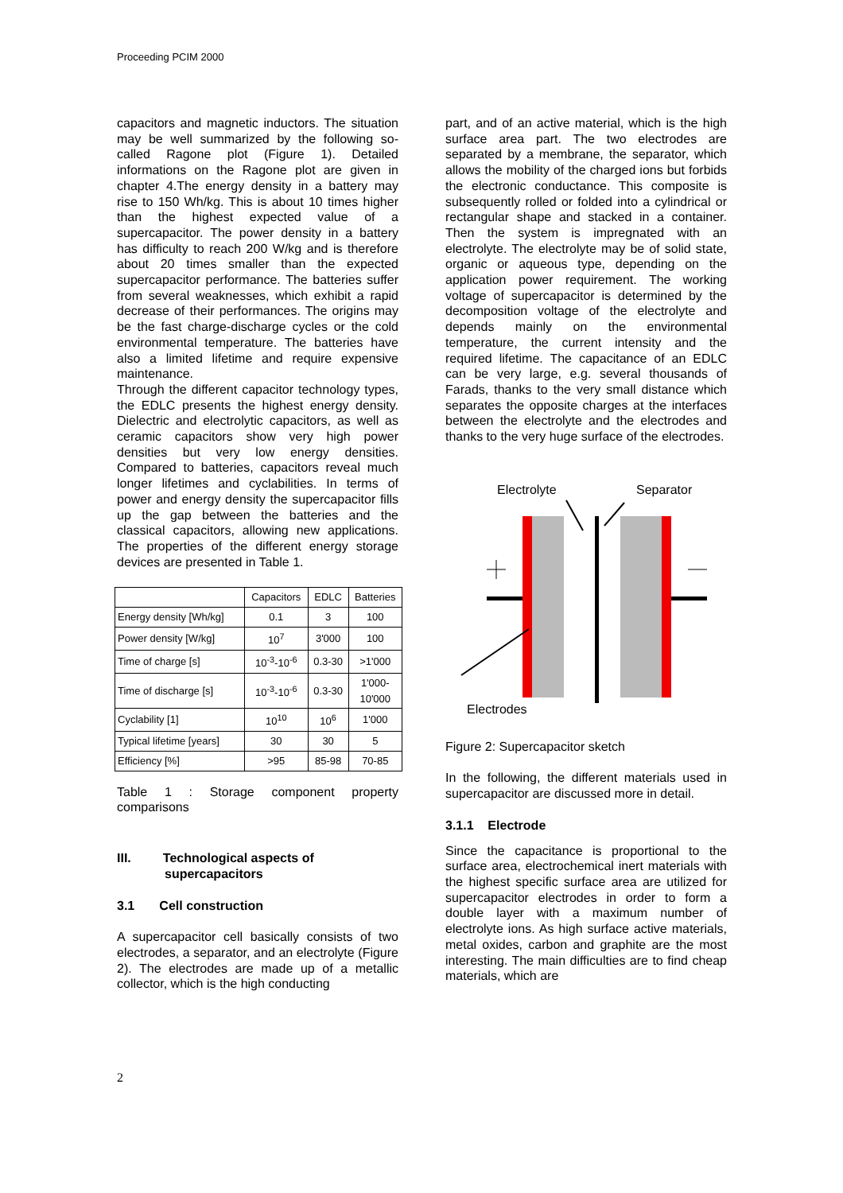Proceeding PCIM 2000
capacitors and magnetic inductors. The situation may be well summarized by the following so-called Ragone plot (Figure 1). Detailed informations on the Ragone plot are given in chapter 4.The energy density in a battery may rise to 150 Wh/kg. This is about 10 times higher than the highest expected value of a supercapacitor. The power density in a battery has difficulty to reach 200 W/kg and is therefore about 20 times smaller than the expected supercapacitor performance. The batteries suffer from several weaknesses, which exhibit a rapid decrease of their performances. The origins may be the fast charge-discharge cycles or the cold environmental temperature. The batteries have also a limited lifetime and require expensive maintenance.
Through the different capacitor technology types, the EDLC presents the highest energy density. Dielectric and electrolytic capacitors, as well as ceramic capacitors show very high power densities but very low energy densities. Compared to batteries, capacitors reveal much longer lifetimes and cyclabilities. In terms of power and energy density the supercapacitor fills up the gap between the batteries and the classical capacitors, allowing new applications. The properties of the different energy storage devices are presented in Table 1.
| | Capacitors | EDLC | Batteries |
| --- | --- | --- | --- |
| Energy density [Wh/kg] | 0.1 | 3 | 100 |
| Power density [W/kg] | 10<sup>7</sup> | 3'000 | 100 |
| Time of charge [s] | 10<sup>-3</sup>-10<sup>-6</sup> | 0.3-30 | >1'000 |
| Time of discharge [s] | 10<sup>-3</sup>-10<sup>-6</sup> | 0.3-30 | 1'000- 10'000 |
| Cyclability [1] | 10<sup>10</sup> | 10<sup>6</sup> | 1'000 |
| Typical lifetime [years] | 30 | 30 | 5 |
| Efficiency [%] | >95 | 85-98 | 70-85 |
Table 1 : Storage component property comparisons
III. Technological aspects of
supercapacitors
3.1 Cell construction
A supercapacitor cell basically consists of two electrodes, a separator, and an electrolyte (Figure 2). The electrodes are made up of a metallic collector, which is the high conducting
part, and of an active material, which is the high surface area part. The two electrodes are separated by a membrane, the separator, which allows the mobility of the charged ions but forbids the electronic conductance. This composite is subsequently rolled or folded into a cylindrical or rectangular shape and stacked in a container. Then the system is impregnated with an electrolyte. The electrolyte may be of solid state, organic or aqueous type, depending on the application power requirement. The working voltage of supercapacitor is determined by the decomposition voltage of the electrolyte and depends mainly on the environmental temperature, the current intensity and the required lifetime. The capacitance of an EDLC can be very large, e.g. several thousands of Farads, thanks to the very small distance which separates the opposite charges at the interfaces between the electrolyte and the electrodes and thanks to the very huge surface of the electrodes.
Electrolyte
Separator
Electrodes
Figure 2: Supercapacitor sketch
In the following, the different materials used in supercapacitor are discussed more in detail.
3.1.1 Electrode
Since the capacitance is proportional to the surface area, electrochemical inert materials with the highest specific surface area are utilized for supercapacitor electrodes in order to form a double layer with a maximum number of electrolyte ions. As high surface active materials, metal oxides, carbon and graphite are the most interesting. The main difficulties are to find cheap materials, which are
2